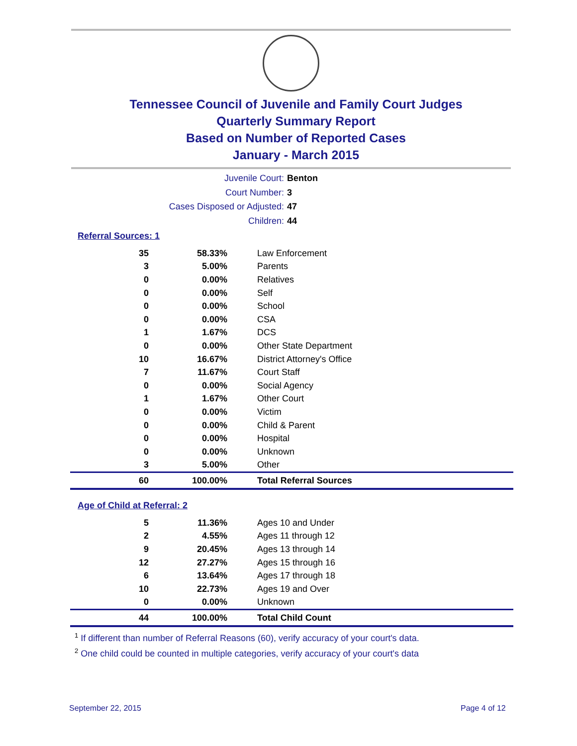Tennessee Council of Juvenile and Family Court Judges
Quarterly Summary Report
Based on Number of Reported Cases
January - March 2015
Juvenile Court: Benton
Court Number: 3
Cases Disposed or Adjusted: 47
Children: 44
Referral Sources: 1
| 35 | 58.33% | Law Enforcement |
| 3 | 5.00% | Parents |
| 0 | 0.00% | Relatives |
| 0 | 0.00% | Self |
| 0 | 0.00% | School |
| 0 | 0.00% | CSA |
| 1 | 1.67% | DCS |
| 0 | 0.00% | Other State Department |
| 10 | 16.67% | District Attorney's Office |
| 7 | 11.67% | Court Staff |
| 0 | 0.00% | Social Agency |
| 1 | 1.67% | Other Court |
| 0 | 0.00% | Victim |
| 0 | 0.00% | Child & Parent |
| 0 | 0.00% | Hospital |
| 0 | 0.00% | Unknown |
| 3 | 5.00% | Other |
| 60 | 100.00% | Total Referral Sources |
Age of Child at Referral: 2
| 5 | 11.36% | Ages 10 and Under |
| 2 | 4.55% | Ages 11 through 12 |
| 9 | 20.45% | Ages 13 through 14 |
| 12 | 27.27% | Ages 15 through 16 |
| 6 | 13.64% | Ages 17 through 18 |
| 10 | 22.73% | Ages 19 and Over |
| 0 | 0.00% | Unknown |
| 44 | 100.00% | Total Child Count |
<sup>1</sup> If different than number of Referral Reasons (60), verify accuracy of your court's data.
<sup>2</sup> One child could be counted in multiple categories, verify accuracy of your court's data
September 22, 2015 Page 4 of 12